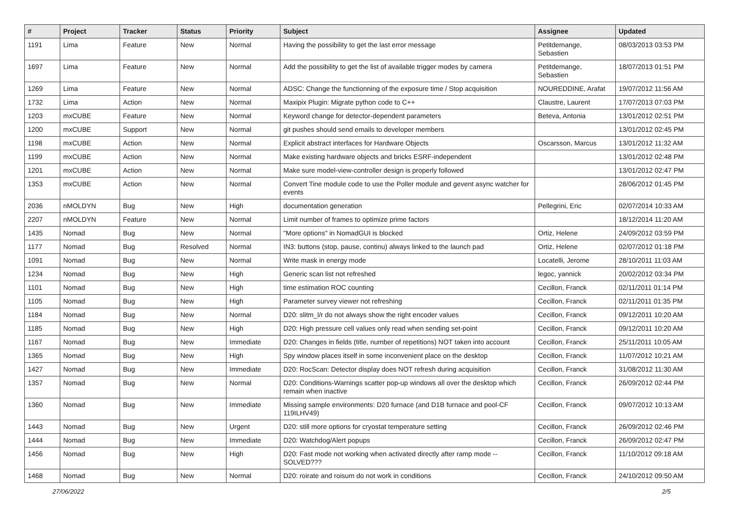| # | Project | Tracker | Status | Priority | Subject | Assignee | Updated |
| --- | --- | --- | --- | --- | --- | --- | --- |
| 1191 | Lima | Feature | New | Normal | Having the possibility to get the last error message | Petitdemange, Sebastien | 08/03/2013 03:53 PM |
| 1697 | Lima | Feature | New | Normal | Add the possibility to get the list of available trigger modes by camera | Petitdemange, Sebastien | 18/07/2013 01:51 PM |
| 1269 | Lima | Feature | New | Normal | ADSC: Change the functionning of the exposure time / Stop acquisition | NOUREDDINE, Arafat | 19/07/2012 11:56 AM |
| 1732 | Lima | Action | New | Normal | Maxipix Plugin: Migrate python code to C++ | Claustre, Laurent | 17/07/2013 07:03 PM |
| 1203 | mxCUBE | Feature | New | Normal | Keyword change for detector-dependent parameters | Beteva, Antonia | 13/01/2012 02:51 PM |
| 1200 | mxCUBE | Support | New | Normal | git pushes should send emails to developer members | | 13/01/2012 02:45 PM |
| 1198 | mxCUBE | Action | New | Normal | Explicit abstract interfaces for Hardware Objects | Oscarsson, Marcus | 13/01/2012 11:32 AM |
| 1199 | mxCUBE | Action | New | Normal | Make existing hardware objects and bricks ESRF-independent | | 13/01/2012 02:48 PM |
| 1201 | mxCUBE | Action | New | Normal | Make sure model-view-controller design is properly followed | | 13/01/2012 02:47 PM |
| 1353 | mxCUBE | Action | New | Normal | Convert Tine module code to use the Poller module and gevent async watcher for events | | 28/06/2012 01:45 PM |
| 2036 | nMOLDYN | Bug | New | High | documentation generation | Pellegrini, Eric | 02/07/2014 10:33 AM |
| 2207 | nMOLDYN | Feature | New | Normal | Limit number of frames to optimize prime factors | | 18/12/2014 11:20 AM |
| 1435 | Nomad | Bug | New | Normal | "More options" in NomadGUI is blocked | Ortiz, Helene | 24/09/2012 03:59 PM |
| 1177 | Nomad | Bug | Resolved | Normal | IN3: buttons (stop, pause, continu) always linked to the launch pad | Ortiz, Helene | 02/07/2012 01:18 PM |
| 1091 | Nomad | Bug | New | Normal | Write mask in energy mode | Locatelli, Jerome | 28/10/2011 11:03 AM |
| 1234 | Nomad | Bug | New | High | Generic scan list not refreshed | legoc, yannick | 20/02/2012 03:34 PM |
| 1101 | Nomad | Bug | New | High | time estimation ROC counting | Cecillon, Franck | 02/11/2011 01:14 PM |
| 1105 | Nomad | Bug | New | High | Parameter survey viewer not refreshing | Cecillon, Franck | 02/11/2011 01:35 PM |
| 1184 | Nomad | Bug | New | Normal | D20: slitm_l/r do not always show the right encoder values | Cecillon, Franck | 09/12/2011 10:20 AM |
| 1185 | Nomad | Bug | New | High | D20: High pressure cell values only read when sending set-point | Cecillon, Franck | 09/12/2011 10:20 AM |
| 1167 | Nomad | Bug | New | Immediate | D20: Changes in fields (title, number of repetitions) NOT taken into account | Cecillon, Franck | 25/11/2011 10:05 AM |
| 1365 | Nomad | Bug | New | High | Spy window places itself in some inconvenient place on the desktop | Cecillon, Franck | 11/07/2012 10:21 AM |
| 1427 | Nomad | Bug | New | Immediate | D20: RocScan: Detector display does NOT refresh during acquisition | Cecillon, Franck | 31/08/2012 11:30 AM |
| 1357 | Nomad | Bug | New | Normal | D20: Conditions-Warnings scatter pop-up windows all over the desktop which remain when inactive | Cecillon, Franck | 26/09/2012 02:44 PM |
| 1360 | Nomad | Bug | New | Immediate | Missing sample environments: D20 furnace (and D1B furnace and pool-CF 119ILHV49) | Cecillon, Franck | 09/07/2012 10:13 AM |
| 1443 | Nomad | Bug | New | Urgent | D20: still more options for cryostat temperature setting | Cecillon, Franck | 26/09/2012 02:46 PM |
| 1444 | Nomad | Bug | New | Immediate | D20: Watchdog/Alert popups | Cecillon, Franck | 26/09/2012 02:47 PM |
| 1456 | Nomad | Bug | New | High | D20: Fast mode not working when activated directly after ramp mode -- SOLVED??? | Cecillon, Franck | 11/10/2012 09:18 AM |
| 1468 | Nomad | Bug | New | Normal | D20: roirate and roisum do not work in conditions | Cecillon, Franck | 24/10/2012 09:50 AM |
27/06/2022 2/5